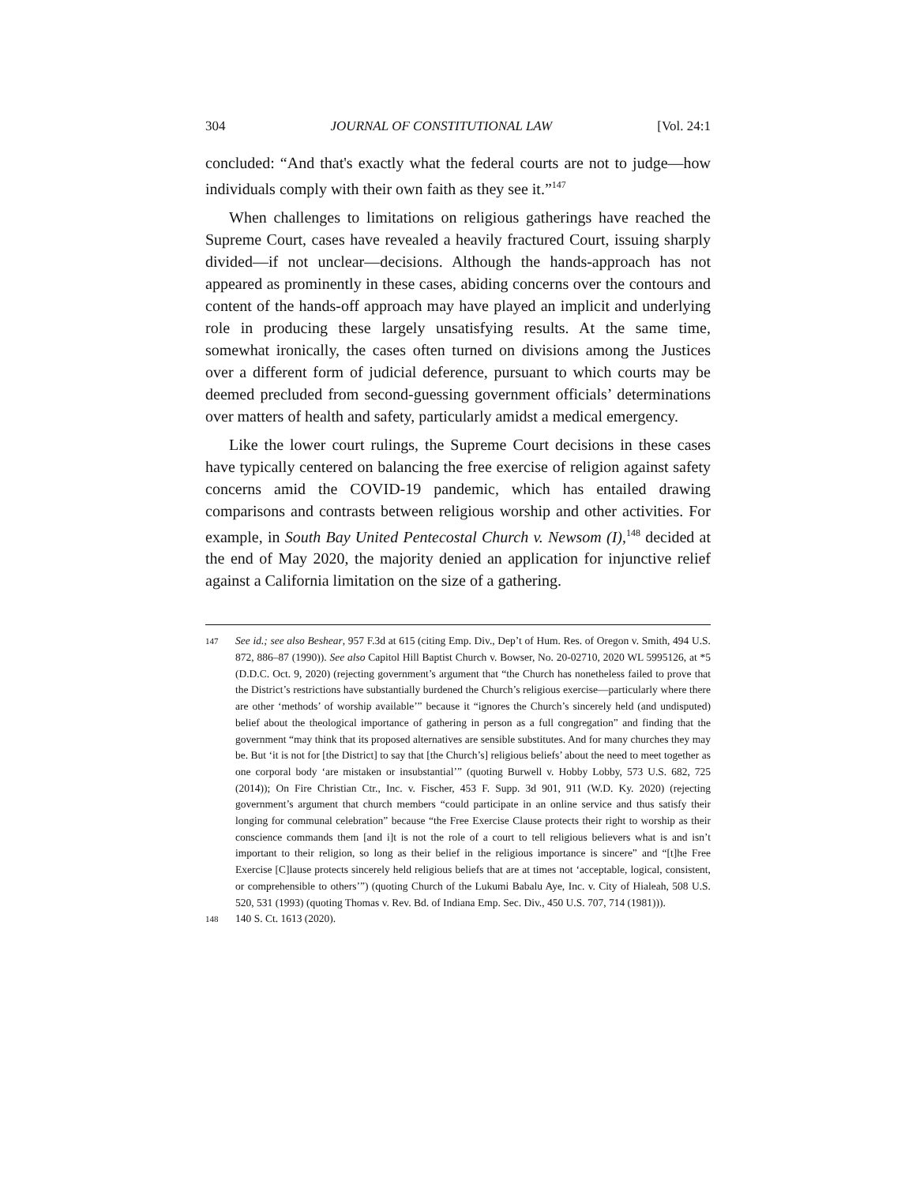304 JOURNAL OF CONSTITUTIONAL LAW [Vol. 24:1
concluded: “And that's exactly what the federal courts are not to judge—how individuals comply with their own faith as they see it.”<sup>147</sup>
When challenges to limitations on religious gatherings have reached the Supreme Court, cases have revealed a heavily fractured Court, issuing sharply divided—if not unclear—decisions. Although the hands-approach has not appeared as prominently in these cases, abiding concerns over the contours and content of the hands-off approach may have played an implicit and underlying role in producing these largely unsatisfying results. At the same time, somewhat ironically, the cases often turned on divisions among the Justices over a different form of judicial deference, pursuant to which courts may be deemed precluded from second-guessing government officials’ determinations over matters of health and safety, particularly amidst a medical emergency.
Like the lower court rulings, the Supreme Court decisions in these cases have typically centered on balancing the free exercise of religion against safety concerns amid the COVID-19 pandemic, which has entailed drawing comparisons and contrasts between religious worship and other activities. For example, in South Bay United Pentecostal Church v. Newsom (I),<sup>148</sup> decided at the end of May 2020, the majority denied an application for injunctive relief against a California limitation on the size of a gathering.
147 See id.; see also Beshear, 957 F.3d at 615 (citing Emp. Div., Dep’t of Hum. Res. of Oregon v. Smith, 494 U.S. 872, 886–87 (1990)). See also Capitol Hill Baptist Church v. Bowser, No. 20-02710, 2020 WL 5995126, at *5 (D.D.C. Oct. 9, 2020) (rejecting government’s argument that “the Church has nonetheless failed to prove that the District’s restrictions have substantially burdened the Church’s religious exercise—particularly where there are other ‘methods’ of worship available’” because it “ignores the Church’s sincerely held (and undisputed) belief about the theological importance of gathering in person as a full congregation” and finding that the government “may think that its proposed alternatives are sensible substitutes. And for many churches they may be. But ‘it is not for [the District] to say that [the Church’s] religious beliefs’ about the need to meet together as one corporal body ‘are mistaken or insubstantial’” (quoting Burwell v. Hobby Lobby, 573 U.S. 682, 725 (2014)); On Fire Christian Ctr., Inc. v. Fischer, 453 F. Supp. 3d 901, 911 (W.D. Ky. 2020) (rejecting government’s argument that church members “could participate in an online service and thus satisfy their longing for communal celebration” because “the Free Exercise Clause protects their right to worship as their conscience commands them [and i]t is not the role of a court to tell religious believers what is and isn’t important to their religion, so long as their belief in the religious importance is sincere” and “[t]he Free Exercise [C]lause protects sincerely held religious beliefs that are at times not ‘acceptable, logical, consistent, or comprehensible to others’”) (quoting Church of the Lukumi Babalu Aye, Inc. v. City of Hialeah, 508 U.S. 520, 531 (1993) (quoting Thomas v. Rev. Bd. of Indiana Emp. Sec. Div., 450 U.S. 707, 714 (1981))).
148 140 S. Ct. 1613 (2020).